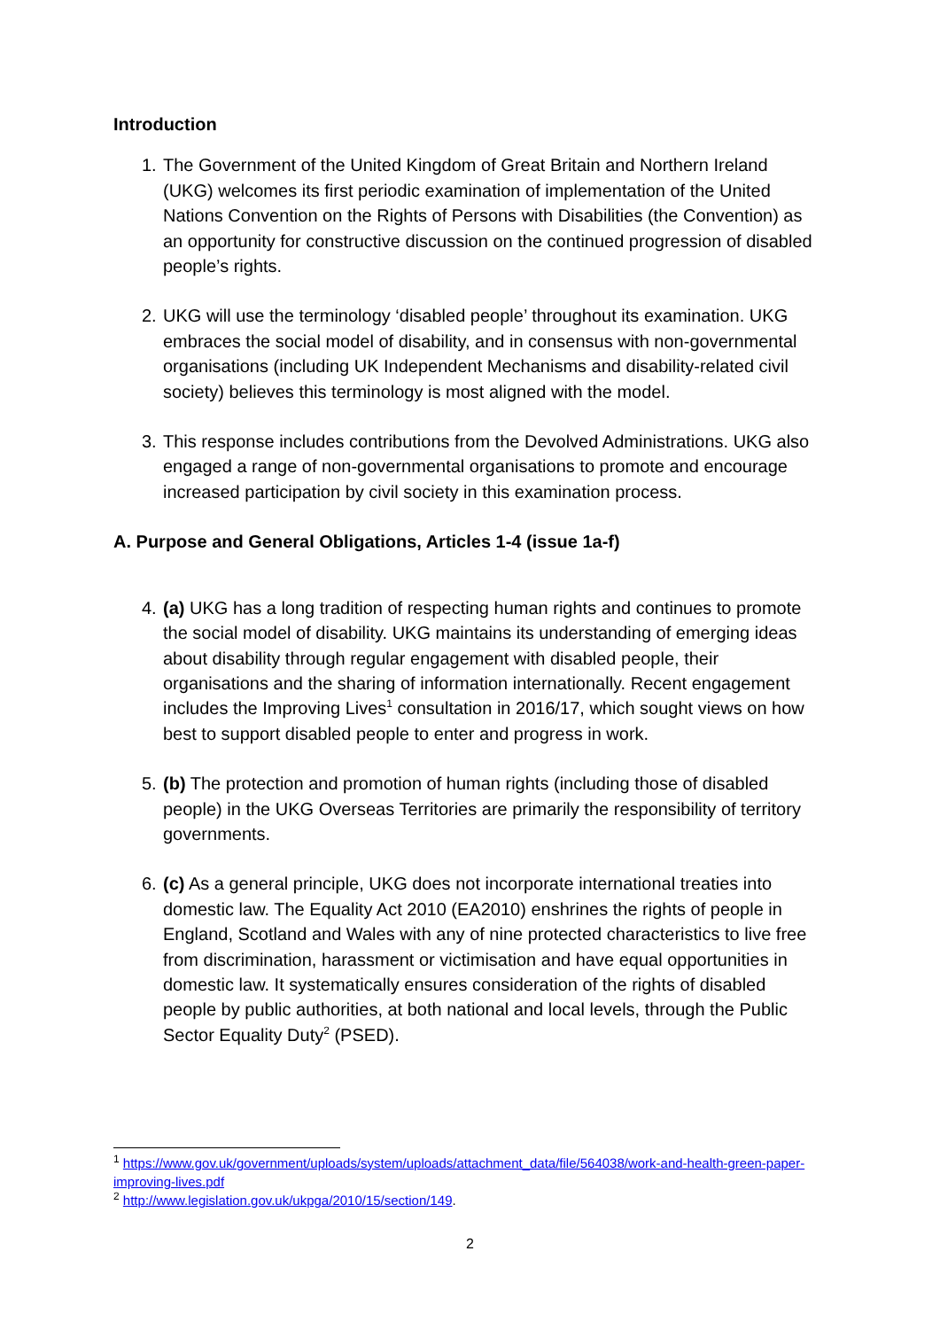Introduction
1. The Government of the United Kingdom of Great Britain and Northern Ireland (UKG) welcomes its first periodic examination of implementation of the United Nations Convention on the Rights of Persons with Disabilities (the Convention) as an opportunity for constructive discussion on the continued progression of disabled people’s rights.
2. UKG will use the terminology ‘disabled people’ throughout its examination. UKG embraces the social model of disability, and in consensus with non-governmental organisations (including UK Independent Mechanisms and disability-related civil society) believes this terminology is most aligned with the model.
3. This response includes contributions from the Devolved Administrations. UKG also engaged a range of non-governmental organisations to promote and encourage increased participation by civil society in this examination process.
A. Purpose and General Obligations, Articles 1-4 (issue 1a-f)
4. (a) UKG has a long tradition of respecting human rights and continues to promote the social model of disability. UKG maintains its understanding of emerging ideas about disability through regular engagement with disabled people, their organisations and the sharing of information internationally. Recent engagement includes the Improving Lives<sup>1</sup> consultation in 2016/17, which sought views on how best to support disabled people to enter and progress in work.
5. (b) The protection and promotion of human rights (including those of disabled people) in the UKG Overseas Territories are primarily the responsibility of territory governments.
6. (c) As a general principle, UKG does not incorporate international treaties into domestic law. The Equality Act 2010 (EA2010) enshrines the rights of people in England, Scotland and Wales with any of nine protected characteristics to live free from discrimination, harassment or victimisation and have equal opportunities in domestic law. It systematically ensures consideration of the rights of disabled people by public authorities, at both national and local levels, through the Public Sector Equality Duty<sup>2</sup> (PSED).
<sup>1</sup> https://www.gov.uk/government/uploads/system/uploads/attachment_data/file/564038/work-and-health-green-paper-improving-lives.pdf
<sup>2</sup> http://www.legislation.gov.uk/ukpga/2010/15/section/149.
2